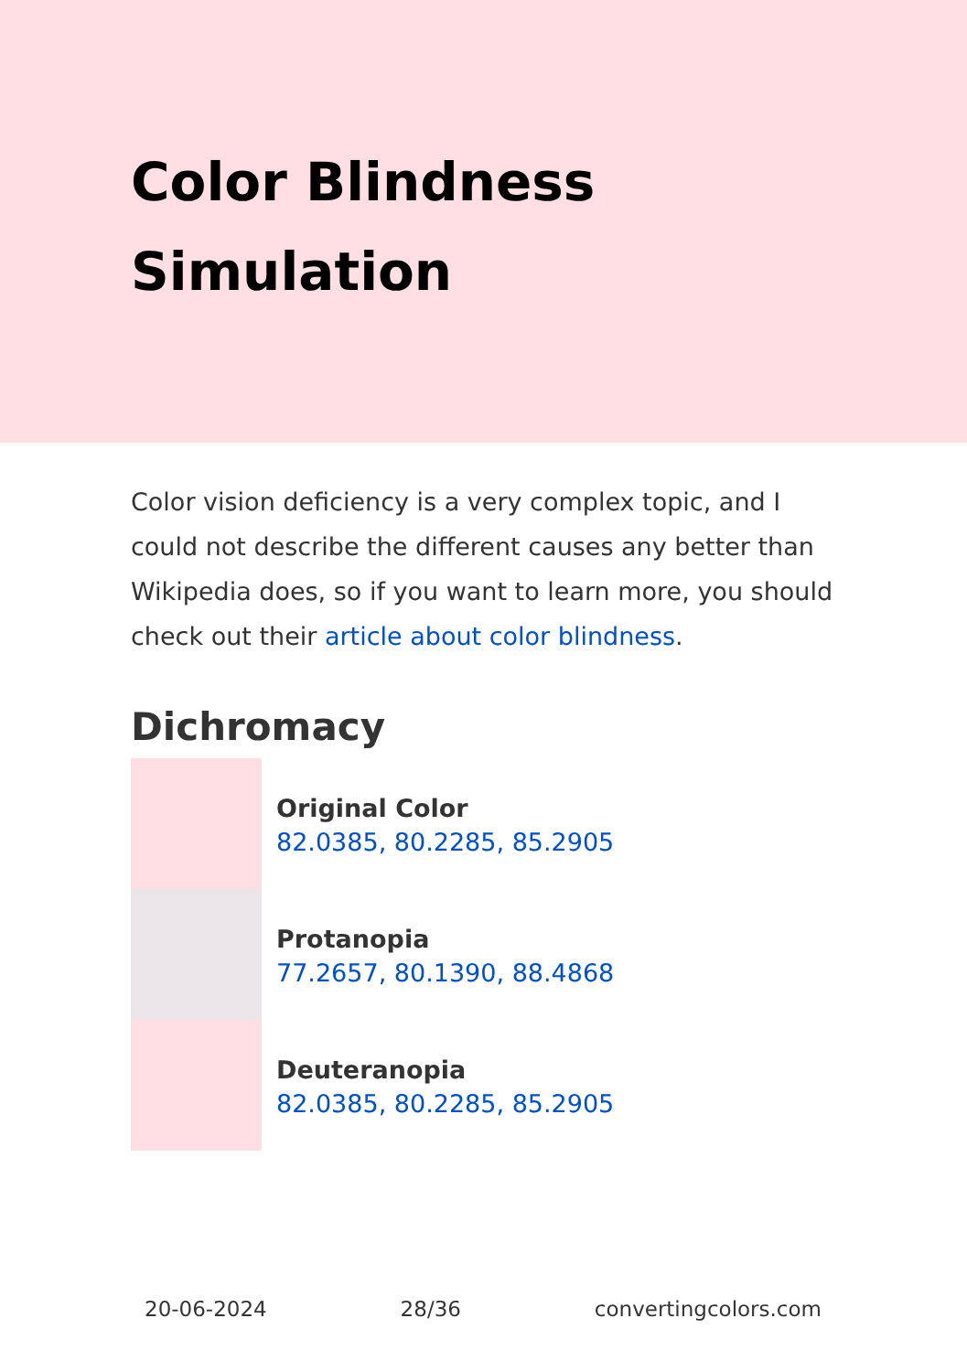Color Blindness Simulation
Color vision deficiency is a very complex topic, and I could not describe the different causes any better than Wikipedia does, so if you want to learn more, you should check out their article about color blindness.
Dichromacy
Original Color
82.0385, 80.2285, 85.2905
Protanopia
77.2657, 80.1390, 88.4868
Deuteranopia
82.0385, 80.2285, 85.2905
20-06-2024 28/36 convertingcolors.com